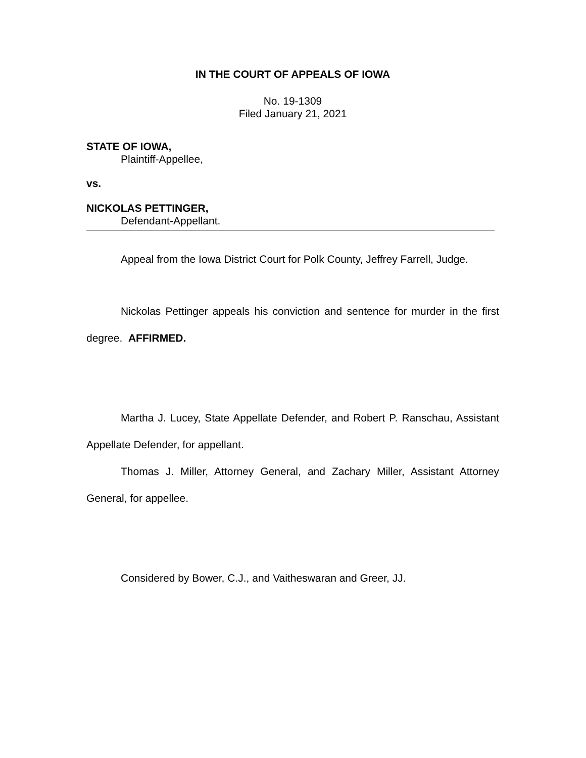IN THE COURT OF APPEALS OF IOWA
No. 19-1309
Filed January 21, 2021
STATE OF IOWA,
Plaintiff-Appellee,
vs.
NICKOLAS PETTINGER,
Defendant-Appellant.
Appeal from the Iowa District Court for Polk County, Jeffrey Farrell, Judge.
Nickolas Pettinger appeals his conviction and sentence for murder in the first degree. AFFIRMED.
Martha J. Lucey, State Appellate Defender, and Robert P. Ranschau, Assistant Appellate Defender, for appellant.
Thomas J. Miller, Attorney General, and Zachary Miller, Assistant Attorney General, for appellee.
Considered by Bower, C.J., and Vaitheswaran and Greer, JJ.